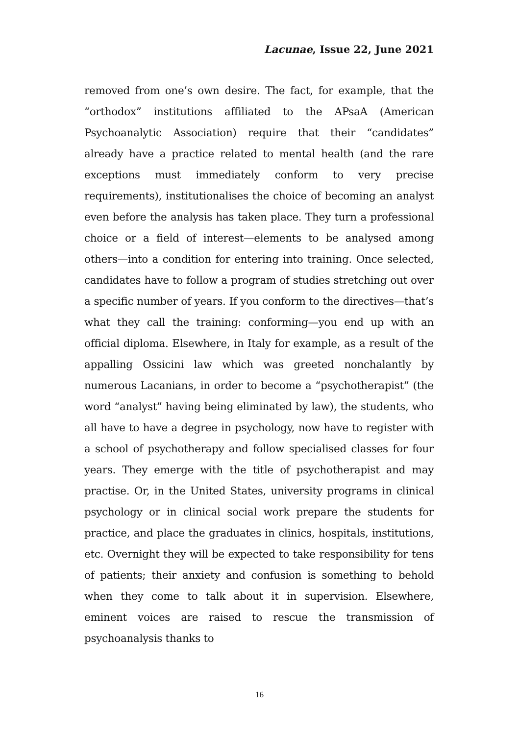Lacunae, Issue 22, June 2021
removed from one’s own desire. The fact, for example, that the “orthodox” institutions affiliated to the APsaA (American Psychoanalytic Association) require that their “candidates” already have a practice related to mental health (and the rare exceptions must immediately conform to very precise requirements), institutionalises the choice of becoming an analyst even before the analysis has taken place. They turn a professional choice or a field of interest—elements to be analysed among others—into a condition for entering into training. Once selected, candidates have to follow a program of studies stretching out over a specific number of years. If you conform to the directives—that’s what they call the training: conforming—you end up with an official diploma. Elsewhere, in Italy for example, as a result of the appalling Ossicini law which was greeted nonchalantly by numerous Lacanians, in order to become a “psychotherapist” (the word “analyst” having being eliminated by law), the students, who all have to have a degree in psychology, now have to register with a school of psychotherapy and follow specialised classes for four years. They emerge with the title of psychotherapist and may practise. Or, in the United States, university programs in clinical psychology or in clinical social work prepare the students for practice, and place the graduates in clinics, hospitals, institutions, etc. Overnight they will be expected to take responsibility for tens of patients; their anxiety and confusion is something to behold when they come to talk about it in supervision. Elsewhere, eminent voices are raised to rescue the transmission of psychoanalysis thanks to
16